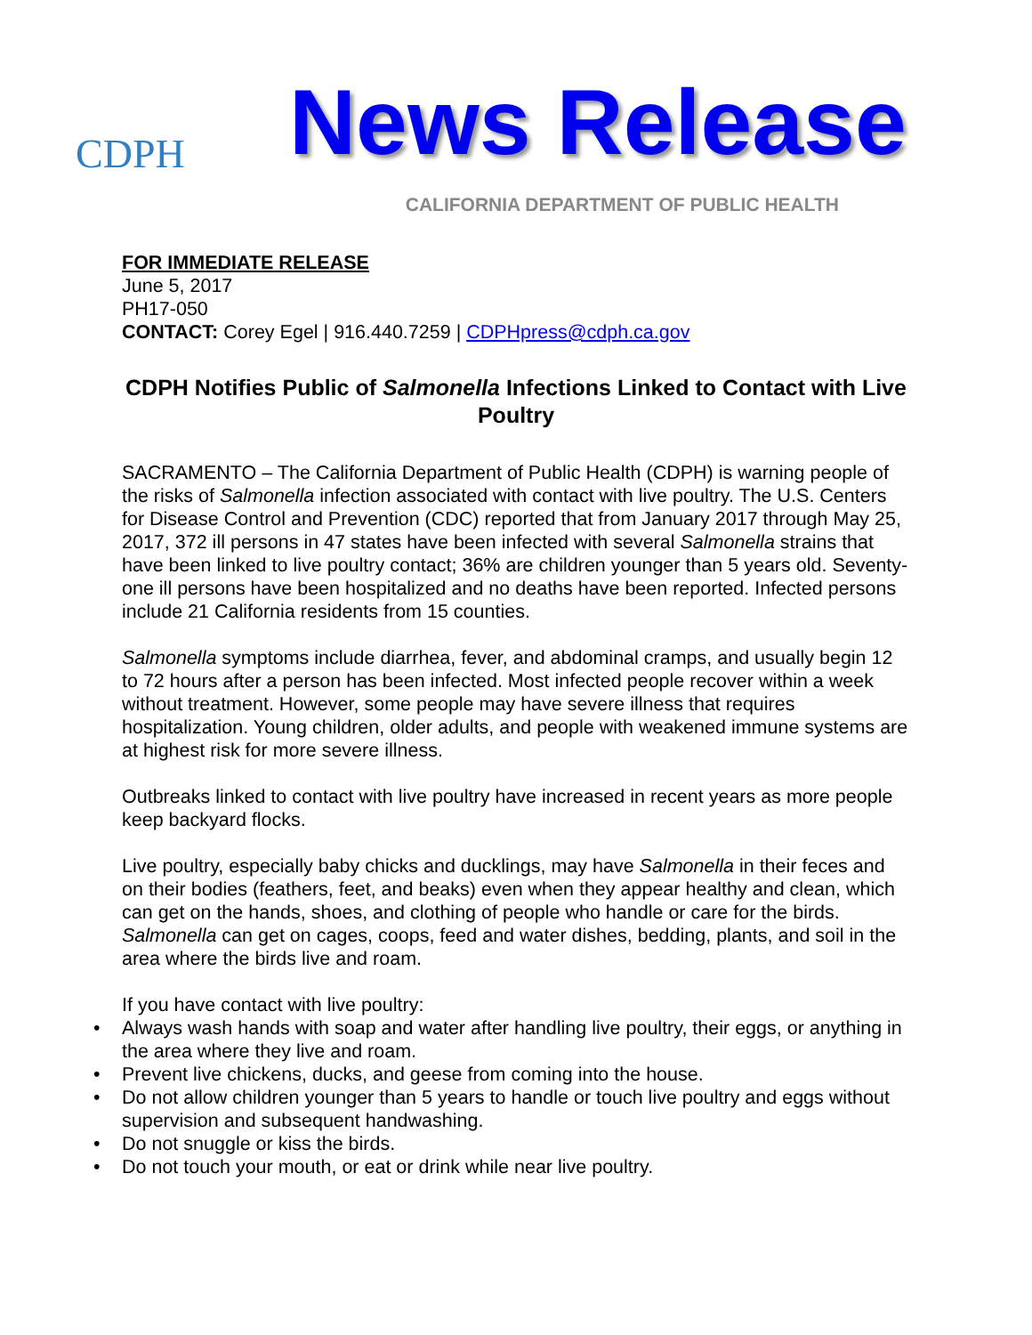CDPH
News Release
CALIFORNIA DEPARTMENT OF PUBLIC HEALTH
FOR IMMEDIATE RELEASE
June 5, 2017
PH17-050
CONTACT: Corey Egel | 916.440.7259 | CDPHpress@cdph.ca.gov
CDPH Notifies Public of Salmonella Infections Linked to Contact with Live Poultry
SACRAMENTO – The California Department of Public Health (CDPH) is warning people of the risks of Salmonella infection associated with contact with live poultry. The U.S. Centers for Disease Control and Prevention (CDC) reported that from January 2017 through May 25, 2017, 372 ill persons in 47 states have been infected with several Salmonella strains that have been linked to live poultry contact; 36% are children younger than 5 years old. Seventy-one ill persons have been hospitalized and no deaths have been reported. Infected persons include 21 California residents from 15 counties.
Salmonella symptoms include diarrhea, fever, and abdominal cramps, and usually begin 12 to 72 hours after a person has been infected. Most infected people recover within a week without treatment. However, some people may have severe illness that requires hospitalization. Young children, older adults, and people with weakened immune systems are at highest risk for more severe illness.
Outbreaks linked to contact with live poultry have increased in recent years as more people keep backyard flocks.
Live poultry, especially baby chicks and ducklings, may have Salmonella in their feces and on their bodies (feathers, feet, and beaks) even when they appear healthy and clean, which can get on the hands, shoes, and clothing of people who handle or care for the birds. Salmonella can get on cages, coops, feed and water dishes, bedding, plants, and soil in the area where the birds live and roam.
If you have contact with live poultry:
• Always wash hands with soap and water after handling live poultry, their eggs, or anything in the area where they live and roam.
• Prevent live chickens, ducks, and geese from coming into the house.
• Do not allow children younger than 5 years to handle or touch live poultry and eggs without supervision and subsequent handwashing.
• Do not snuggle or kiss the birds.
• Do not touch your mouth, or eat or drink while near live poultry.